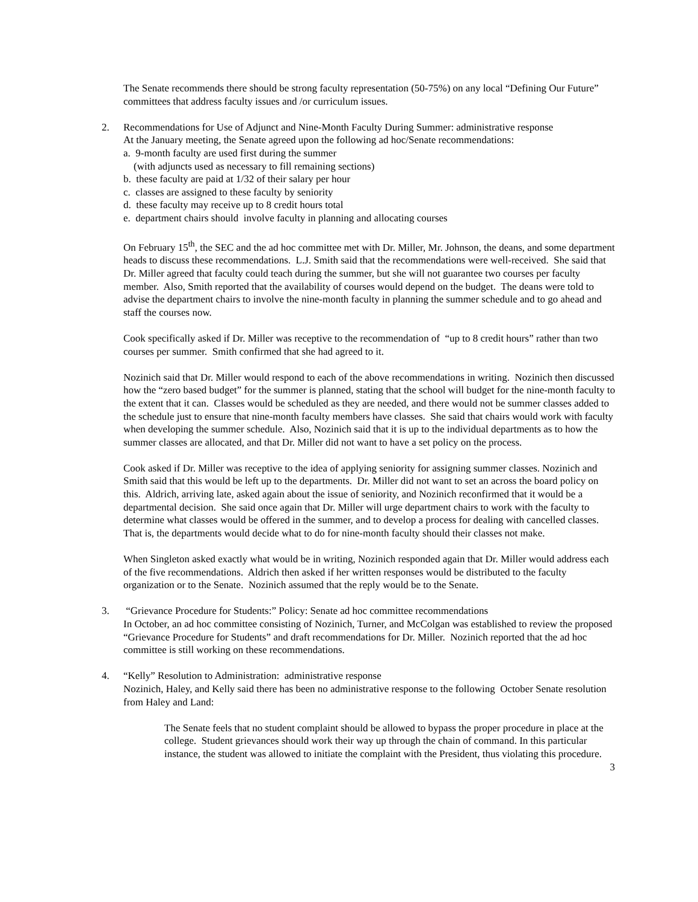The Senate recommends there should be strong faculty representation (50-75%) on any local “Defining Our Future” committees that address faculty issues and /or curriculum issues.
2. Recommendations for Use of Adjunct and Nine-Month Faculty During Summer: administrative response
At the January meeting, the Senate agreed upon the following ad hoc/Senate recommendations:
a. 9-month faculty are used first during the summer
(with adjuncts used as necessary to fill remaining sections)
b. these faculty are paid at 1/32 of their salary per hour
c. classes are assigned to these faculty by seniority
d. these faculty may receive up to 8 credit hours total
e. department chairs should involve faculty in planning and allocating courses
On February 15<sup>th</sup>, the SEC and the ad hoc committee met with Dr. Miller, Mr. Johnson, the deans, and some department heads to discuss these recommendations. L.J. Smith said that the recommendations were well-received. She said that Dr. Miller agreed that faculty could teach during the summer, but she will not guarantee two courses per faculty member. Also, Smith reported that the availability of courses would depend on the budget. The deans were told to advise the department chairs to involve the nine-month faculty in planning the summer schedule and to go ahead and staff the courses now.
Cook specifically asked if Dr. Miller was receptive to the recommendation of “up to 8 credit hours” rather than two courses per summer. Smith confirmed that she had agreed to it.
Nozinich said that Dr. Miller would respond to each of the above recommendations in writing. Nozinich then discussed how the “zero based budget” for the summer is planned, stating that the school will budget for the nine-month faculty to the extent that it can. Classes would be scheduled as they are needed, and there would not be summer classes added to the schedule just to ensure that nine-month faculty members have classes. She said that chairs would work with faculty when developing the summer schedule. Also, Nozinich said that it is up to the individual departments as to how the summer classes are allocated, and that Dr. Miller did not want to have a set policy on the process.
Cook asked if Dr. Miller was receptive to the idea of applying seniority for assigning summer classes. Nozinich and Smith said that this would be left up to the departments. Dr. Miller did not want to set an across the board policy on this. Aldrich, arriving late, asked again about the issue of seniority, and Nozinich reconfirmed that it would be a departmental decision. She said once again that Dr. Miller will urge department chairs to work with the faculty to determine what classes would be offered in the summer, and to develop a process for dealing with cancelled classes. That is, the departments would decide what to do for nine-month faculty should their classes not make.
When Singleton asked exactly what would be in writing, Nozinich responded again that Dr. Miller would address each of the five recommendations. Aldrich then asked if her written responses would be distributed to the faculty organization or to the Senate. Nozinich assumed that the reply would be to the Senate.
3. “Grievance Procedure for Students:” Policy: Senate ad hoc committee recommendations
In October, an ad hoc committee consisting of Nozinich, Turner, and McColgan was established to review the proposed “Grievance Procedure for Students” and draft recommendations for Dr. Miller. Nozinich reported that the ad hoc committee is still working on these recommendations.
4. “Kelly” Resolution to Administration: administrative response
Nozinich, Haley, and Kelly said there has been no administrative response to the following October Senate resolution from Haley and Land:
The Senate feels that no student complaint should be allowed to bypass the proper procedure in place at the college. Student grievances should work their way up through the chain of command. In this particular instance, the student was allowed to initiate the complaint with the President, thus violating this procedure.
3